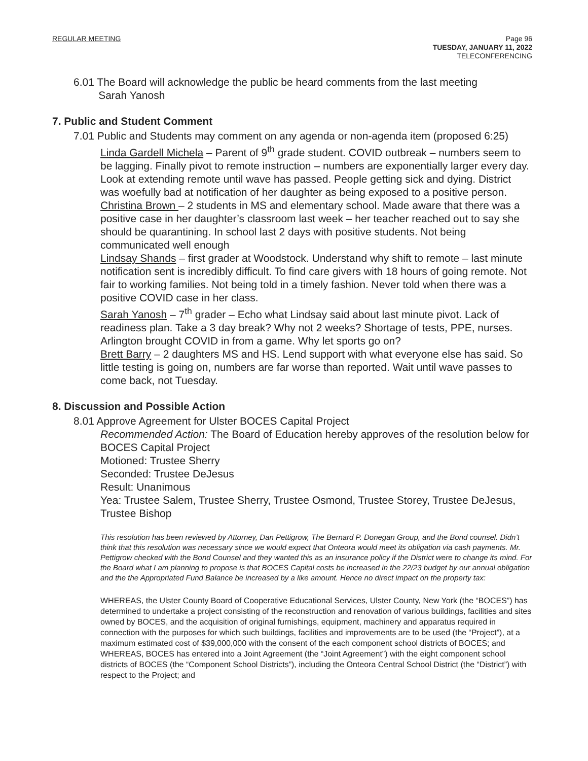REGULAR MEETING Page 96
TUESDAY, JANUARY 11, 2022
TELECONFERENCING
6.01 The Board will acknowledge the public be heard comments from the last meeting
Sarah Yanosh
7. Public and Student Comment
7.01 Public and Students may comment on any agenda or non-agenda item (proposed 6:25)
Linda Gardell Michela – Parent of 9<sup>th</sup> grade student. COVID outbreak – numbers seem to be lagging. Finally pivot to remote instruction – numbers are exponentially larger every day. Look at extending remote until wave has passed. People getting sick and dying. District was woefully bad at notification of her daughter as being exposed to a positive person.
Christina Brown – 2 students in MS and elementary school. Made aware that there was a positive case in her daughter’s classroom last week – her teacher reached out to say she should be quarantining. In school last 2 days with positive students. Not being communicated well enough
Lindsay Shands – first grader at Woodstock. Understand why shift to remote – last minute notification sent is incredibly difficult. To find care givers with 18 hours of going remote. Not fair to working families. Not being told in a timely fashion. Never told when there was a positive COVID case in her class.
Sarah Yanosh – 7<sup>th</sup> grader – Echo what Lindsay said about last minute pivot. Lack of readiness plan. Take a 3 day break? Why not 2 weeks? Shortage of tests, PPE, nurses. Arlington brought COVID in from a game. Why let sports go on?
Brett Barry – 2 daughters MS and HS. Lend support with what everyone else has said. So little testing is going on, numbers are far worse than reported. Wait until wave passes to come back, not Tuesday.
8. Discussion and Possible Action
8.01 Approve Agreement for Ulster BOCES Capital Project
Recommended Action: The Board of Education hereby approves of the resolution below for BOCES Capital Project
Motioned: Trustee Sherry
Seconded: Trustee DeJesus
Result: Unanimous
Yea: Trustee Salem, Trustee Sherry, Trustee Osmond, Trustee Storey, Trustee DeJesus, Trustee Bishop
This resolution has been reviewed by Attorney, Dan Pettigrow, The Bernard P. Donegan Group, and the Bond counsel. Didn’t think that this resolution was necessary since we would expect that Onteora would meet its obligation via cash payments. Mr. Pettigrow checked with the Bond Counsel and they wanted this as an insurance policy if the District were to change its mind. For the Board what I am planning to propose is that BOCES Capital costs be increased in the 22/23 budget by our annual obligation and the the Appropriated Fund Balance be increased by a like amount. Hence no direct impact on the property tax:
WHEREAS, the Ulster County Board of Cooperative Educational Services, Ulster County, New York (the “BOCES”) has determined to undertake a project consisting of the reconstruction and renovation of various buildings, facilities and sites owned by BOCES, and the acquisition of original furnishings, equipment, machinery and apparatus required in connection with the purposes for which such buildings, facilities and improvements are to be used (the “Project”), at a maximum estimated cost of $39,000,000 with the consent of the each component school districts of BOCES; and
WHEREAS, BOCES has entered into a Joint Agreement (the “Joint Agreement”) with the eight component school districts of BOCES (the “Component School Districts”), including the Onteora Central School District (the “District”) with respect to the Project; and